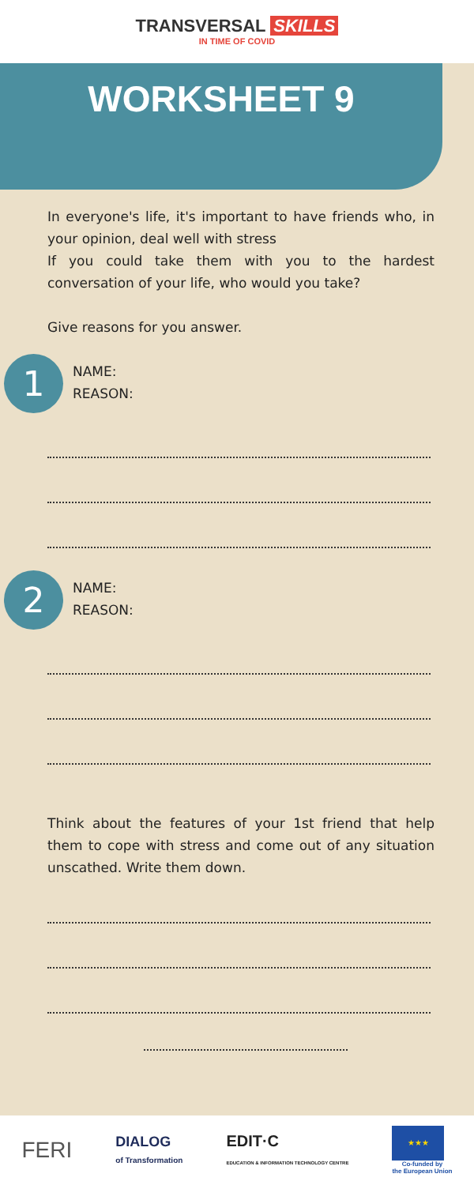TRANSVERSAL SKILLS
IN TIME OF COVID
WORKSHEET 9
In everyone's life, it's important to have friends who, in your opinion, deal well with stress
If you could take them with you to the hardest conversation of your life, who would you take?
Give reasons for you answer.
1
NAME:
REASON:
2
NAME:
REASON:
Think about the features of your 1st friend that help them to cope with stress and come out of any situation unscathed. Write them down.
FERI
DIALOG
of Transformation
EDIT·C
EDUCATION & INFORMATION TECHNOLOGY CENTRE
★★★
Co-funded by
the European Union